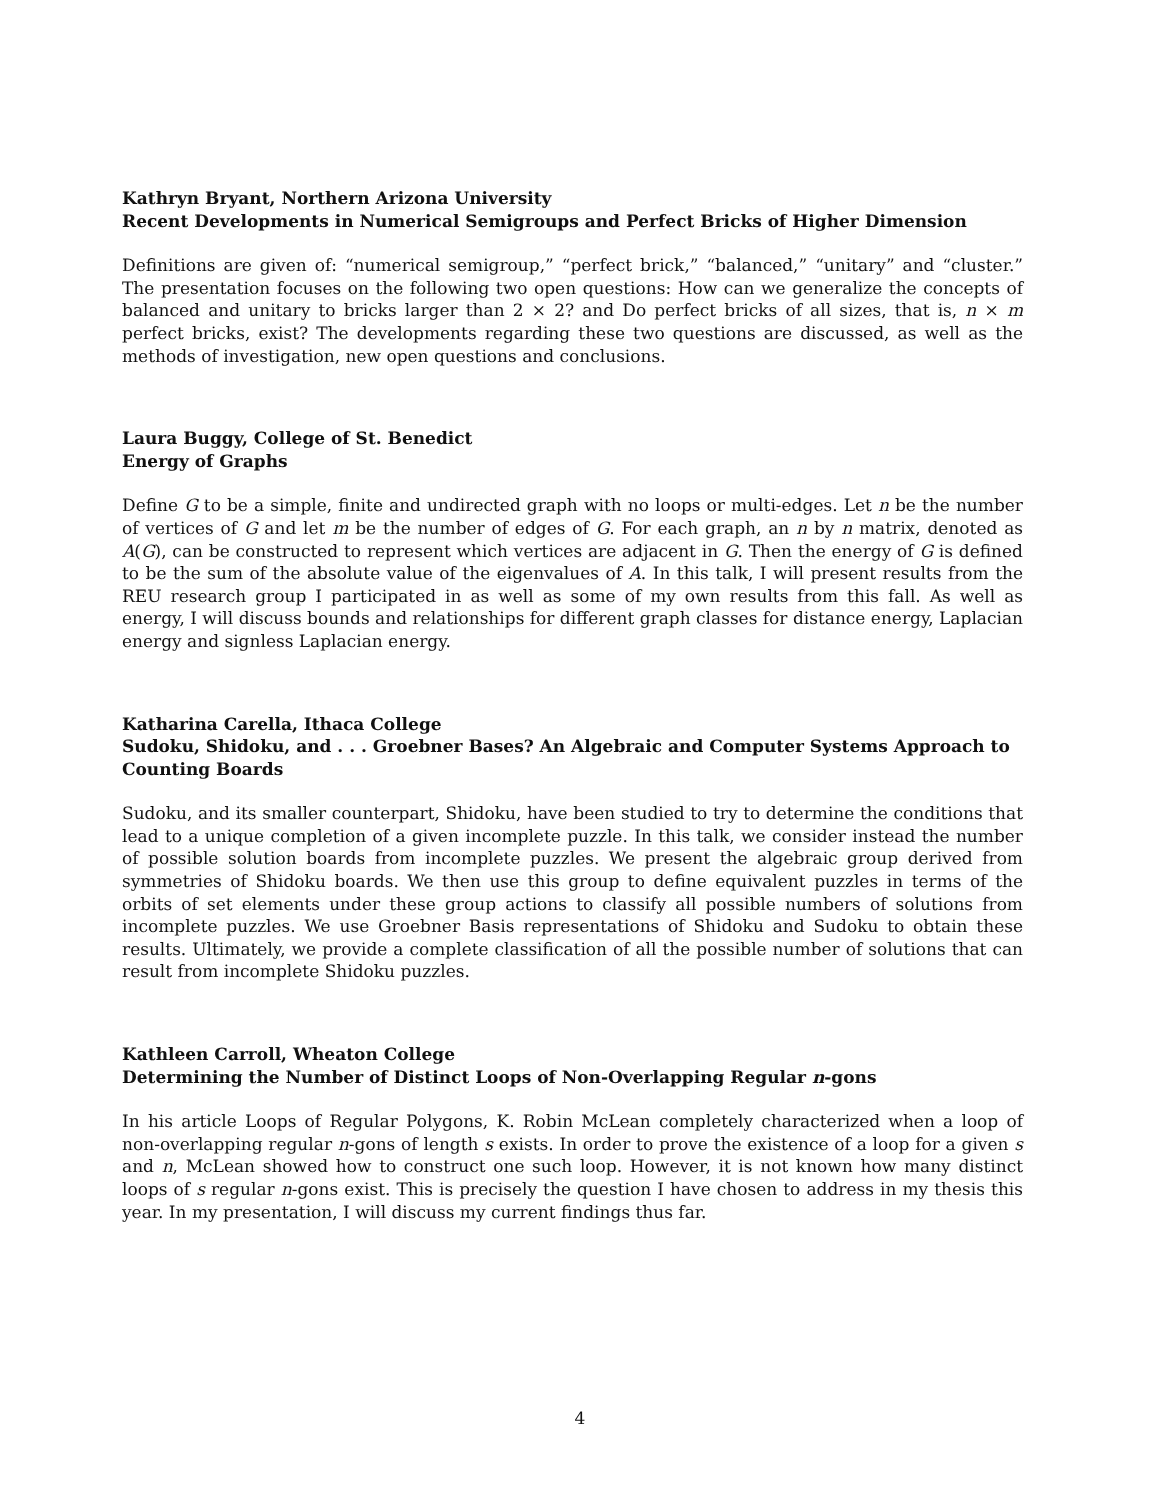Kathryn Bryant, Northern Arizona University
Recent Developments in Numerical Semigroups and Perfect Bricks of Higher Dimension
Definitions are given of: “numerical semigroup,” “perfect brick,” “balanced,” “unitary” and “cluster.” The presentation focuses on the following two open questions: How can we generalize the concepts of balanced and unitary to bricks larger than 2 × 2? and Do perfect bricks of all sizes, that is, n × m perfect bricks, exist? The developments regarding these two questions are discussed, as well as the methods of investigation, new open questions and conclusions.
Laura Buggy, College of St. Benedict
Energy of Graphs
Define G to be a simple, finite and undirected graph with no loops or multi-edges. Let n be the number of vertices of G and let m be the number of edges of G. For each graph, an n by n matrix, denoted as A(G), can be constructed to represent which vertices are adjacent in G. Then the energy of G is defined to be the sum of the absolute value of the eigenvalues of A. In this talk, I will present results from the REU research group I participated in as well as some of my own results from this fall. As well as energy, I will discuss bounds and relationships for different graph classes for distance energy, Laplacian energy and signless Laplacian energy.
Katharina Carella, Ithaca College
Sudoku, Shidoku, and . . . Groebner Bases? An Algebraic and Computer Systems Approach to Counting Boards
Sudoku, and its smaller counterpart, Shidoku, have been studied to try to determine the conditions that lead to a unique completion of a given incomplete puzzle. In this talk, we consider instead the number of possible solution boards from incomplete puzzles. We present the algebraic group derived from symmetries of Shidoku boards. We then use this group to define equivalent puzzles in terms of the orbits of set elements under these group actions to classify all possible numbers of solutions from incomplete puzzles. We use Groebner Basis representations of Shidoku and Sudoku to obtain these results. Ultimately, we provide a complete classification of all the possible number of solutions that can result from incomplete Shidoku puzzles.
Kathleen Carroll, Wheaton College
Determining the Number of Distinct Loops of Non-Overlapping Regular n-gons
In his article Loops of Regular Polygons, K. Robin McLean completely characterized when a loop of non-overlapping regular n-gons of length s exists. In order to prove the existence of a loop for a given s and n, McLean showed how to construct one such loop. However, it is not known how many distinct loops of s regular n-gons exist. This is precisely the question I have chosen to address in my thesis this year. In my presentation, I will discuss my current findings thus far.
4